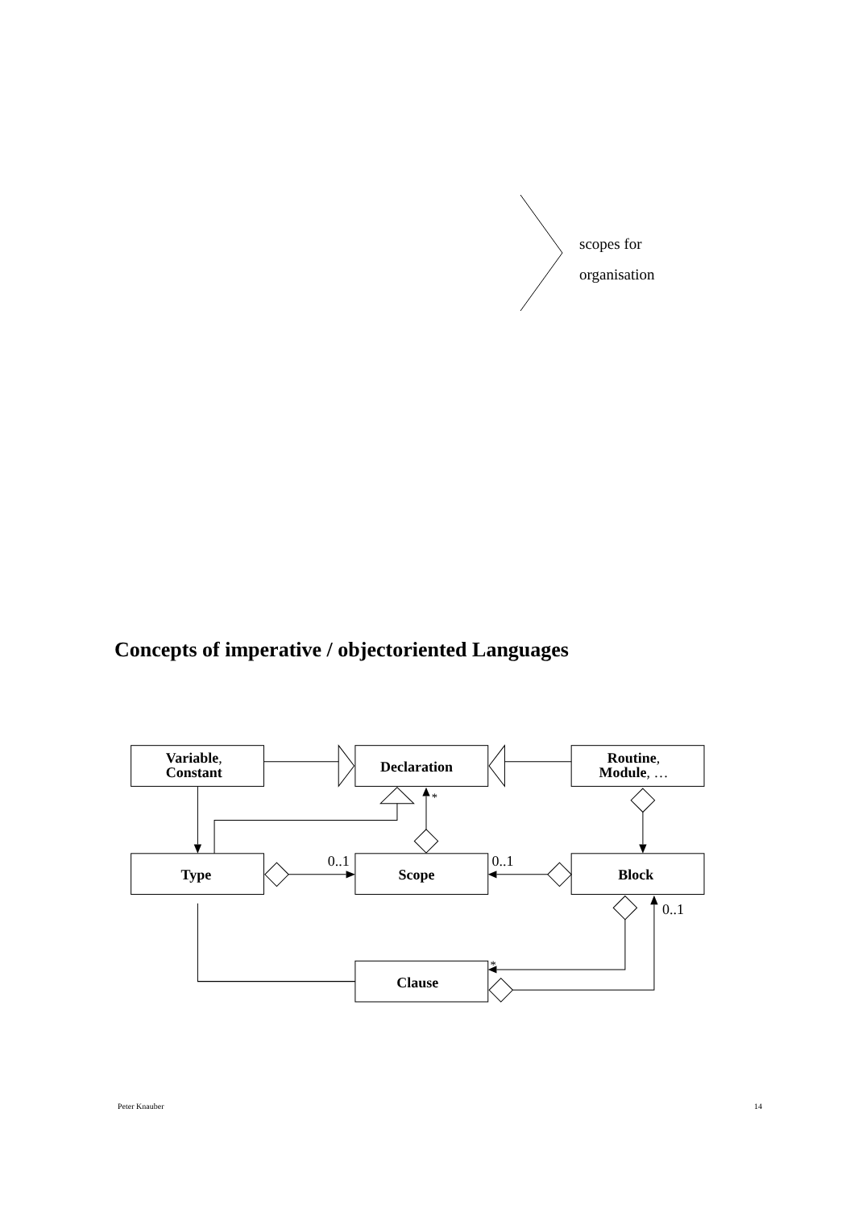scopes for
organisation
Concepts of imperative / objectoriented Languages
Variable,
Constant
Declaration
Routine,
Module, …
Type
Scope
Block
Clause
*
0..1
0..1
0..1
*
Peter Knauber 14